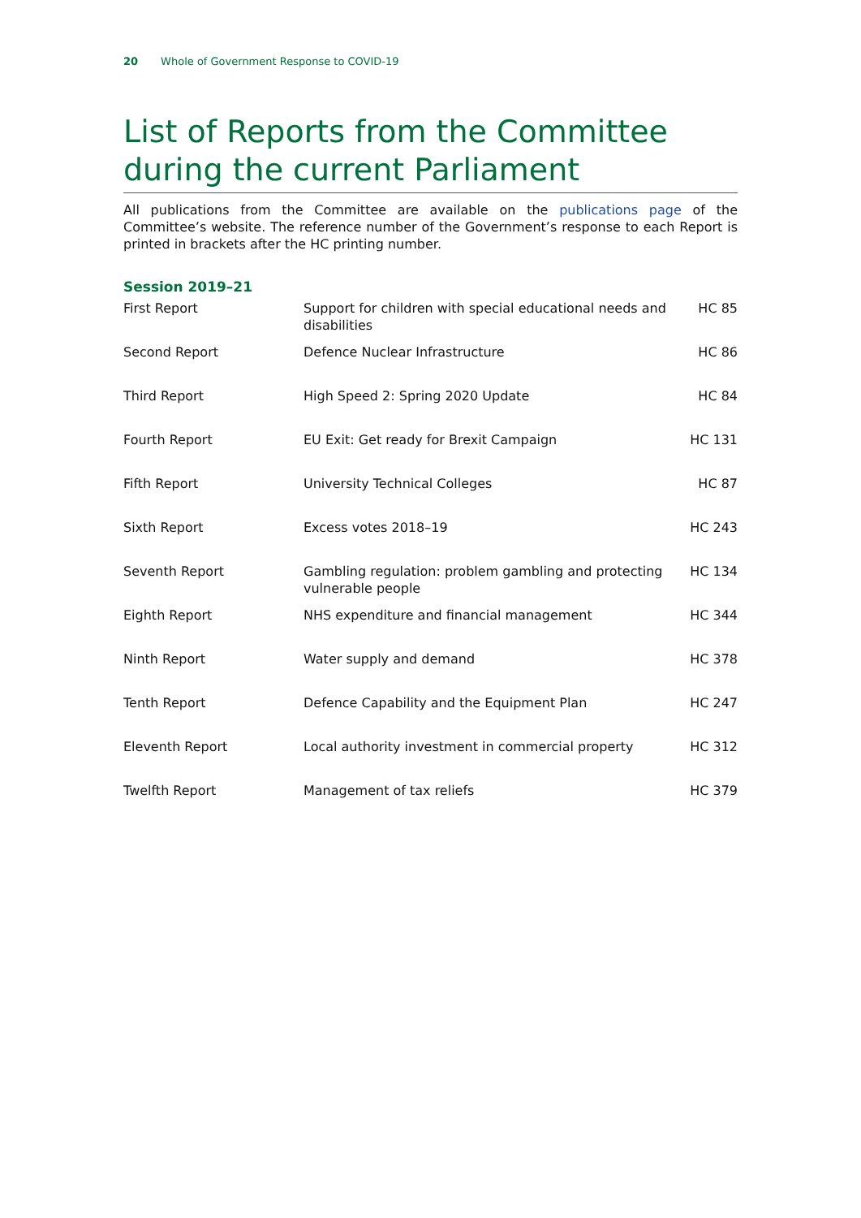20 Whole of Government Response to COVID-19
List of Reports from the Committee during the current Parliament
All publications from the Committee are available on the publications page of the Committee’s website. The reference number of the Government’s response to each Report is printed in brackets after the HC printing number.
Session 2019–21
| First Report | Support for children with special educational needs and disabilities | HC 85 |
| Second Report | Defence Nuclear Infrastructure | HC 86 |
| Third Report | High Speed 2: Spring 2020 Update | HC 84 |
| Fourth Report | EU Exit: Get ready for Brexit Campaign | HC 131 |
| Fifth Report | University Technical Colleges | HC 87 |
| Sixth Report | Excess votes 2018–19 | HC 243 |
| Seventh Report | Gambling regulation: problem gambling and protecting vulnerable people | HC 134 |
| Eighth Report | NHS expenditure and financial management | HC 344 |
| Ninth Report | Water supply and demand | HC 378 |
| Tenth Report | Defence Capability and the Equipment Plan | HC 247 |
| Eleventh Report | Local authority investment in commercial property | HC 312 |
| Twelfth Report | Management of tax reliefs | HC 379 |